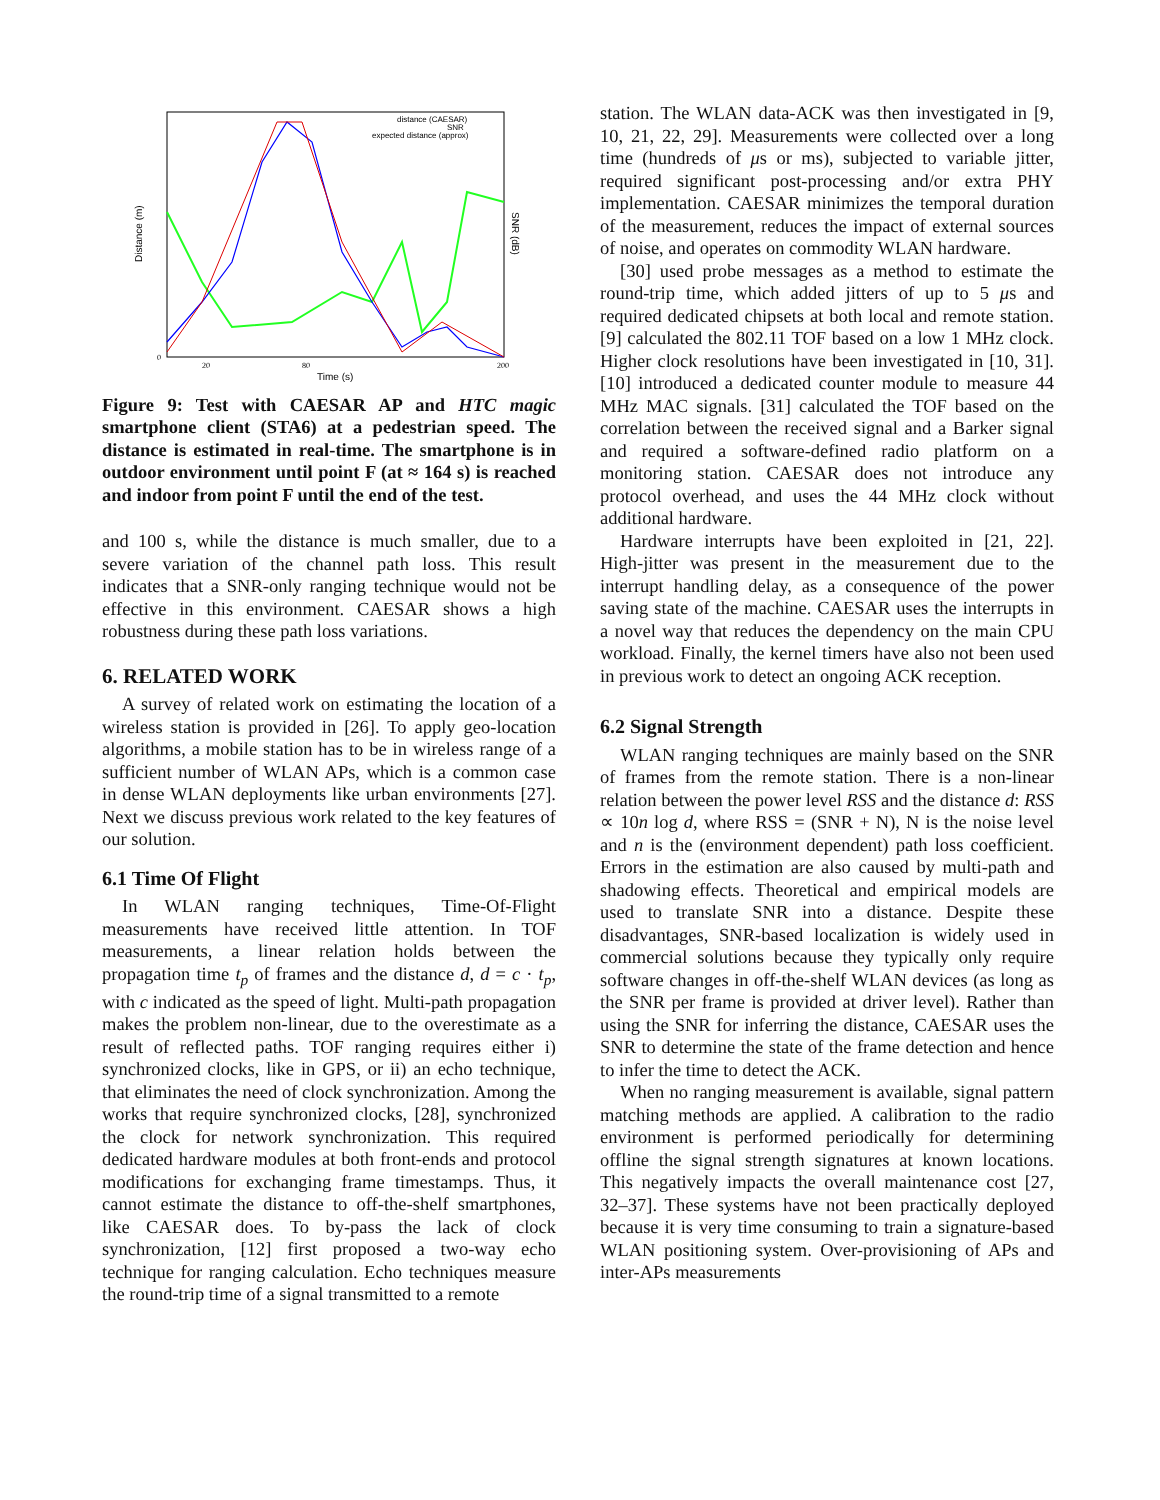Distance (m)
SNR (dB)
Time (s)
distance (CAESAR)
SNR
expected distance (approx)
0
20
80
200
Figure 9: Test with CAESAR AP and HTC magic smartphone client (STA6) at a pedestrian speed. The distance is estimated in real-time. The smartphone is in outdoor environment until point F (at ≈ 164 s) is reached and indoor from point F until the end of the test.
and 100 s, while the distance is much smaller, due to a severe variation of the channel path loss. This result indicates that a SNR-only ranging technique would not be effective in this environment. CAESAR shows a high robustness during these path loss variations.
6. RELATED WORK
A survey of related work on estimating the location of a wireless station is provided in [26]. To apply geo-location algorithms, a mobile station has to be in wireless range of a sufficient number of WLAN APs, which is a common case in dense WLAN deployments like urban environments [27]. Next we discuss previous work related to the key features of our solution.
6.1 Time Of Flight
In WLAN ranging techniques, Time-Of-Flight measurements have received little attention. In TOF measurements, a linear relation holds between the propagation time t<sub>p</sub> of frames and the distance d, d = c · t<sub>p</sub>, with c indicated as the speed of light. Multi-path propagation makes the problem non-linear, due to the overestimate as a result of reflected paths. TOF ranging requires either i) synchronized clocks, like in GPS, or ii) an echo technique, that eliminates the need of clock synchronization. Among the works that require synchronized clocks, [28], synchronized the clock for network synchronization. This required dedicated hardware modules at both front-ends and protocol modifications for exchanging frame timestamps. Thus, it cannot estimate the distance to off-the-shelf smartphones, like CAESAR does. To by-pass the lack of clock synchronization, [12] first proposed a two-way echo technique for ranging calculation. Echo techniques measure the round-trip time of a signal transmitted to a remote
station. The WLAN data-ACK was then investigated in [9, 10, 21, 22, 29]. Measurements were collected over a long time (hundreds of μs or ms), subjected to variable jitter, required significant post-processing and/or extra PHY implementation. CAESAR minimizes the temporal duration of the measurement, reduces the impact of external sources of noise, and operates on commodity WLAN hardware.
[30] used probe messages as a method to estimate the round-trip time, which added jitters of up to 5 μs and required dedicated chipsets at both local and remote station. [9] calculated the 802.11 TOF based on a low 1 MHz clock. Higher clock resolutions have been investigated in [10, 31]. [10] introduced a dedicated counter module to measure 44 MHz MAC signals. [31] calculated the TOF based on the correlation between the received signal and a Barker signal and required a software-defined radio platform on a monitoring station. CAESAR does not introduce any protocol overhead, and uses the 44 MHz clock without additional hardware.
Hardware interrupts have been exploited in [21, 22]. High-jitter was present in the measurement due to the interrupt handling delay, as a consequence of the power saving state of the machine. CAESAR uses the interrupts in a novel way that reduces the dependency on the main CPU workload. Finally, the kernel timers have also not been used in previous work to detect an ongoing ACK reception.
6.2 Signal Strength
WLAN ranging techniques are mainly based on the SNR of frames from the remote station. There is a non-linear relation between the power level RSS and the distance d: RSS ∝ 10n log d, where RSS = (SNR + N), N is the noise level and n is the (environment dependent) path loss coefficient. Errors in the estimation are also caused by multi-path and shadowing effects. Theoretical and empirical models are used to translate SNR into a distance. Despite these disadvantages, SNR-based localization is widely used in commercial solutions because they typically only require software changes in off-the-shelf WLAN devices (as long as the SNR per frame is provided at driver level). Rather than using the SNR for inferring the distance, CAESAR uses the SNR to determine the state of the frame detection and hence to infer the time to detect the ACK.
When no ranging measurement is available, signal pattern matching methods are applied. A calibration to the radio environment is performed periodically for determining offline the signal strength signatures at known locations. This negatively impacts the overall maintenance cost [27, 32–37]. These systems have not been practically deployed because it is very time consuming to train a signature-based WLAN positioning system. Over-provisioning of APs and inter-APs measurements